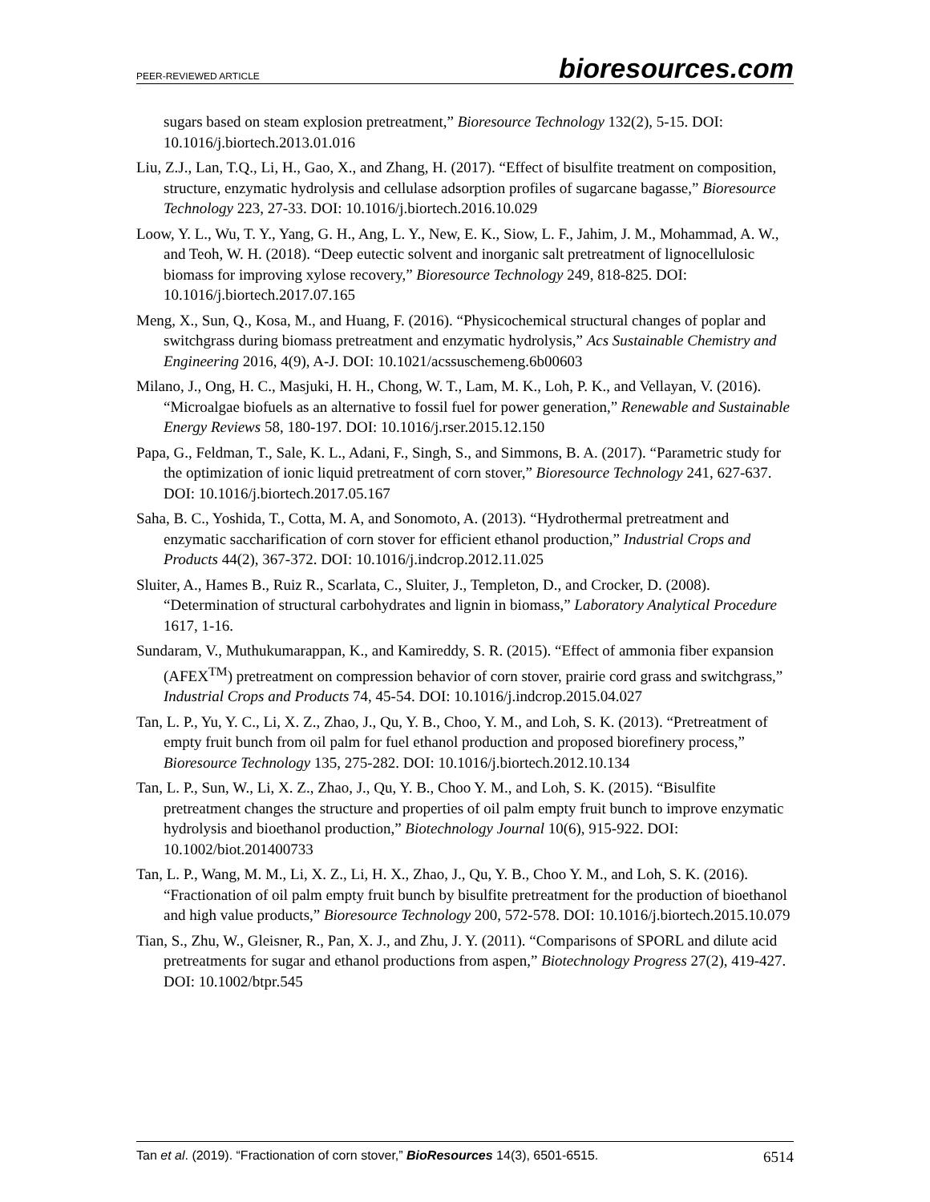PEER-REVIEWED ARTICLE bioresources.com
sugars based on steam explosion pretreatment,” Bioresource Technology 132(2), 5-15. DOI: 10.1016/j.biortech.2013.01.016
Liu, Z.J., Lan, T.Q., Li, H., Gao, X., and Zhang, H. (2017). “Effect of bisulfite treatment on composition, structure, enzymatic hydrolysis and cellulase adsorption profiles of sugarcane bagasse,” Bioresource Technology 223, 27-33. DOI: 10.1016/j.biortech.2016.10.029
Loow, Y. L., Wu, T. Y., Yang, G. H., Ang, L. Y., New, E. K., Siow, L. F., Jahim, J. M., Mohammad, A. W., and Teoh, W. H. (2018). “Deep eutectic solvent and inorganic salt pretreatment of lignocellulosic biomass for improving xylose recovery,” Bioresource Technology 249, 818-825. DOI: 10.1016/j.biortech.2017.07.165
Meng, X., Sun, Q., Kosa, M., and Huang, F. (2016). “Physicochemical structural changes of poplar and switchgrass during biomass pretreatment and enzymatic hydrolysis,” Acs Sustainable Chemistry and Engineering 2016, 4(9), A-J. DOI: 10.1021/acssuschemeng.6b00603
Milano, J., Ong, H. C., Masjuki, H. H., Chong, W. T., Lam, M. K., Loh, P. K., and Vellayan, V. (2016). “Microalgae biofuels as an alternative to fossil fuel for power generation,” Renewable and Sustainable Energy Reviews 58, 180-197. DOI: 10.1016/j.rser.2015.12.150
Papa, G., Feldman, T., Sale, K. L., Adani, F., Singh, S., and Simmons, B. A. (2017). “Parametric study for the optimization of ionic liquid pretreatment of corn stover,” Bioresource Technology 241, 627-637. DOI: 10.1016/j.biortech.2017.05.167
Saha, B. C., Yoshida, T., Cotta, M. A, and Sonomoto, A. (2013). “Hydrothermal pretreatment and enzymatic saccharification of corn stover for efficient ethanol production,” Industrial Crops and Products 44(2), 367-372. DOI: 10.1016/j.indcrop.2012.11.025
Sluiter, A., Hames B., Ruiz R., Scarlata, C., Sluiter, J., Templeton, D., and Crocker, D. (2008). “Determination of structural carbohydrates and lignin in biomass,” Laboratory Analytical Procedure 1617, 1-16.
Sundaram, V., Muthukumarappan, K., and Kamireddy, S. R. (2015). “Effect of ammonia fiber expansion (AFEX<sup>TM</sup>) pretreatment on compression behavior of corn stover, prairie cord grass and switchgrass,” Industrial Crops and Products 74, 45-54. DOI: 10.1016/j.indcrop.2015.04.027
Tan, L. P., Yu, Y. C., Li, X. Z., Zhao, J., Qu, Y. B., Choo, Y. M., and Loh, S. K. (2013). “Pretreatment of empty fruit bunch from oil palm for fuel ethanol production and proposed biorefinery process,” Bioresource Technology 135, 275-282. DOI: 10.1016/j.biortech.2012.10.134
Tan, L. P., Sun, W., Li, X. Z., Zhao, J., Qu, Y. B., Choo Y. M., and Loh, S. K. (2015). “Bisulfite pretreatment changes the structure and properties of oil palm empty fruit bunch to improve enzymatic hydrolysis and bioethanol production,” Biotechnology Journal 10(6), 915-922. DOI: 10.1002/biot.201400733
Tan, L. P., Wang, M. M., Li, X. Z., Li, H. X., Zhao, J., Qu, Y. B., Choo Y. M., and Loh, S. K. (2016). “Fractionation of oil palm empty fruit bunch by bisulfite pretreatment for the production of bioethanol and high value products,” Bioresource Technology 200, 572-578. DOI: 10.1016/j.biortech.2015.10.079
Tian, S., Zhu, W., Gleisner, R., Pan, X. J., and Zhu, J. Y. (2011). “Comparisons of SPORL and dilute acid pretreatments for sugar and ethanol productions from aspen,” Biotechnology Progress 27(2), 419-427. DOI: 10.1002/btpr.545
Tan et al. (2019). “Fractionation of corn stover,” BioResources 14(3), 6501-6515. 6514